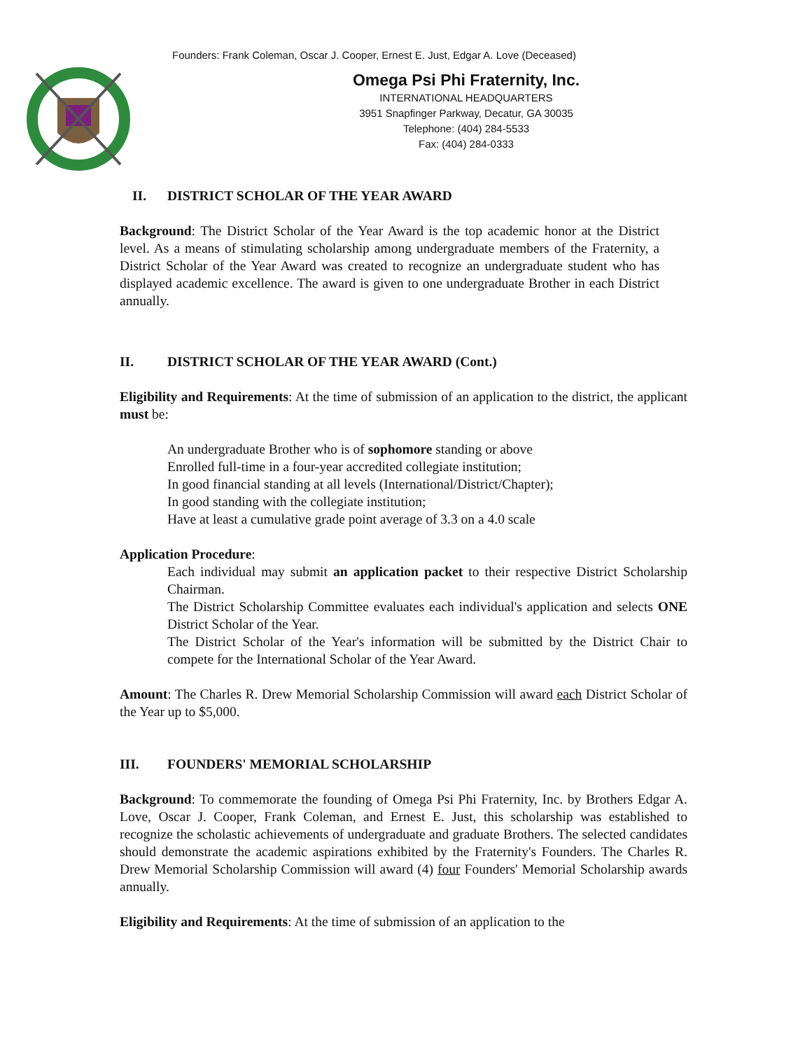Founders: Frank Coleman, Oscar J. Cooper, Ernest E. Just, Edgar A. Love (Deceased)
Omega Psi Phi Fraternity, Inc.
INTERNATIONAL HEADQUARTERS
3951 Snapfinger Parkway, Decatur, GA 30035
Telephone: (404) 284-5533
Fax: (404) 284-0333
II. DISTRICT SCHOLAR OF THE YEAR AWARD
Background: The District Scholar of the Year Award is the top academic honor at the District level. As a means of stimulating scholarship among undergraduate members of the Fraternity, a District Scholar of the Year Award was created to recognize an undergraduate student who has displayed academic excellence. The award is given to one undergraduate Brother in each District annually.
II. DISTRICT SCHOLAR OF THE YEAR AWARD (Cont.)
Eligibility and Requirements: At the time of submission of an application to the district, the applicant must be:
An undergraduate Brother who is of sophomore standing or above
Enrolled full-time in a four-year accredited collegiate institution;
In good financial standing at all levels (International/District/Chapter);
In good standing with the collegiate institution;
Have at least a cumulative grade point average of 3.3 on a 4.0 scale
Application Procedure:
Each individual may submit an application packet to their respective District Scholarship Chairman.
The District Scholarship Committee evaluates each individual's application and selects ONE District Scholar of the Year.
The District Scholar of the Year's information will be submitted by the District Chair to compete for the International Scholar of the Year Award.
Amount: The Charles R. Drew Memorial Scholarship Commission will award each District Scholar of the Year up to $5,000.
III. FOUNDERS' MEMORIAL SCHOLARSHIP
Background: To commemorate the founding of Omega Psi Phi Fraternity, Inc. by Brothers Edgar A. Love, Oscar J. Cooper, Frank Coleman, and Ernest E. Just, this scholarship was established to recognize the scholastic achievements of undergraduate and graduate Brothers. The selected candidates should demonstrate the academic aspirations exhibited by the Fraternity's Founders. The Charles R. Drew Memorial Scholarship Commission will award (4) four Founders' Memorial Scholarship awards annually.
Eligibility and Requirements: At the time of submission of an application to the